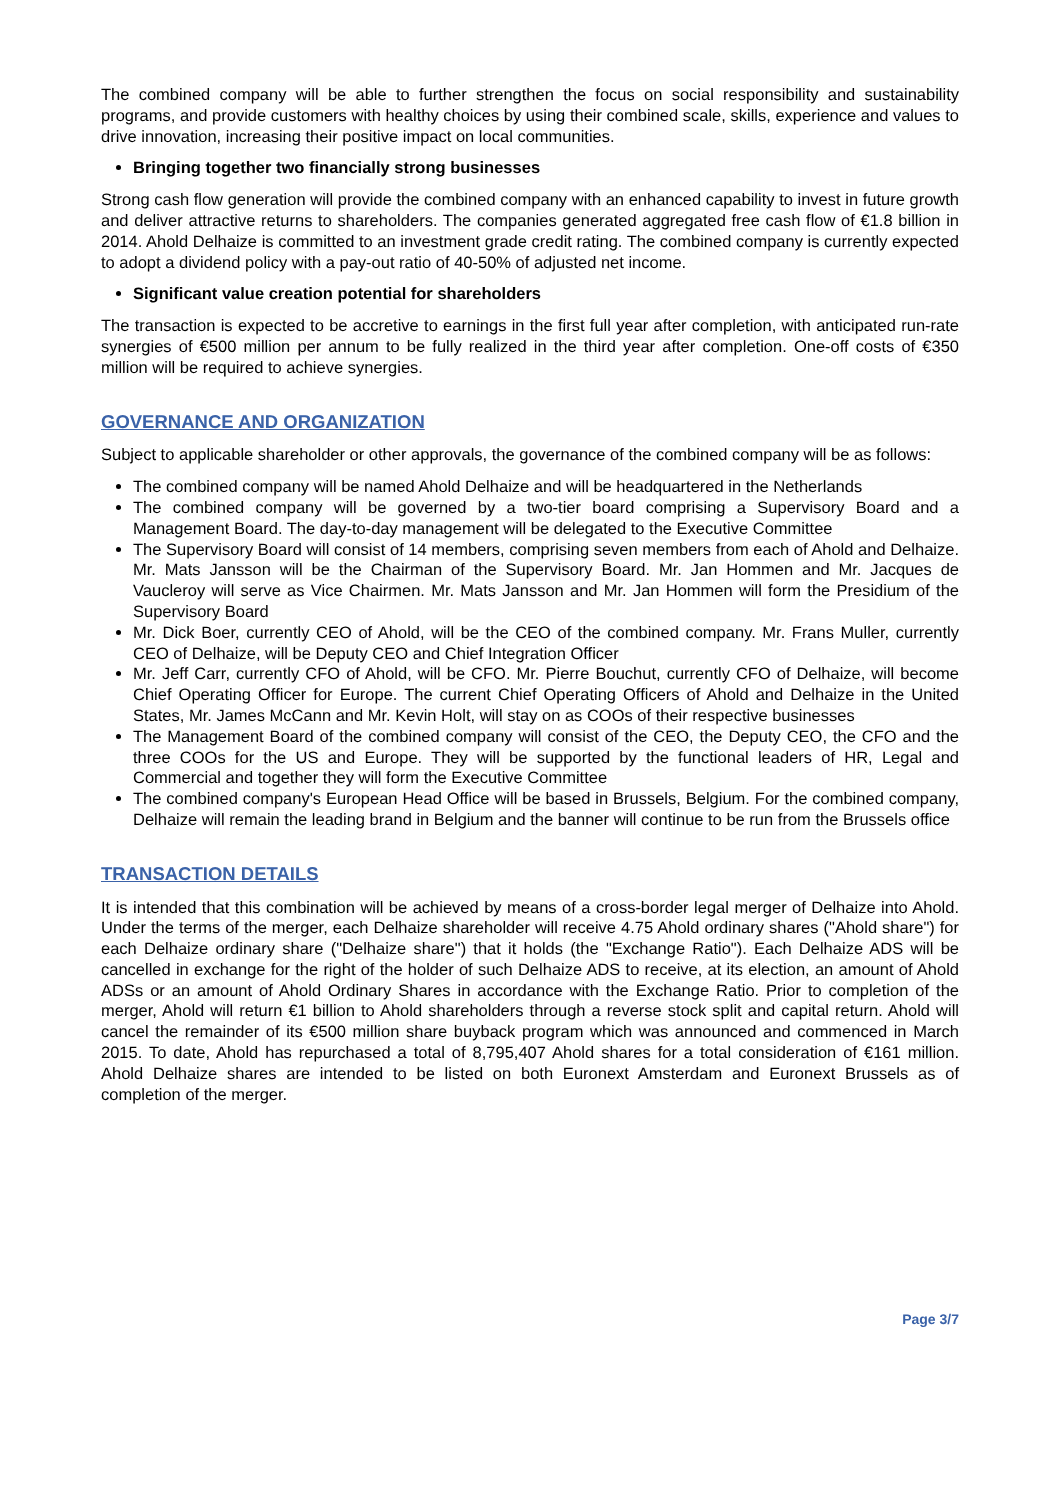The combined company will be able to further strengthen the focus on social responsibility and sustainability programs, and provide customers with healthy choices by using their combined scale, skills, experience and values to drive innovation, increasing their positive impact on local communities.
Bringing together two financially strong businesses
Strong cash flow generation will provide the combined company with an enhanced capability to invest in future growth and deliver attractive returns to shareholders. The companies generated aggregated free cash flow of €1.8 billion in 2014. Ahold Delhaize is committed to an investment grade credit rating. The combined company is currently expected to adopt a dividend policy with a pay-out ratio of 40-50% of adjusted net income.
Significant value creation potential for shareholders
The transaction is expected to be accretive to earnings in the first full year after completion, with anticipated run-rate synergies of €500 million per annum to be fully realized in the third year after completion. One-off costs of €350 million will be required to achieve synergies.
GOVERNANCE AND ORGANIZATION
Subject to applicable shareholder or other approvals, the governance of the combined company will be as follows:
The combined company will be named Ahold Delhaize and will be headquartered in the Netherlands
The combined company will be governed by a two-tier board comprising a Supervisory Board and a Management Board. The day-to-day management will be delegated to the Executive Committee
The Supervisory Board will consist of 14 members, comprising seven members from each of Ahold and Delhaize. Mr. Mats Jansson will be the Chairman of the Supervisory Board. Mr. Jan Hommen and Mr. Jacques de Vaucleroy will serve as Vice Chairmen. Mr. Mats Jansson and Mr. Jan Hommen will form the Presidium of the Supervisory Board
Mr. Dick Boer, currently CEO of Ahold, will be the CEO of the combined company. Mr. Frans Muller, currently CEO of Delhaize, will be Deputy CEO and Chief Integration Officer
Mr. Jeff Carr, currently CFO of Ahold, will be CFO. Mr. Pierre Bouchut, currently CFO of Delhaize, will become Chief Operating Officer for Europe. The current Chief Operating Officers of Ahold and Delhaize in the United States, Mr. James McCann and Mr. Kevin Holt, will stay on as COOs of their respective businesses
The Management Board of the combined company will consist of the CEO, the Deputy CEO, the CFO and the three COOs for the US and Europe. They will be supported by the functional leaders of HR, Legal and Commercial and together they will form the Executive Committee
The combined company's European Head Office will be based in Brussels, Belgium. For the combined company, Delhaize will remain the leading brand in Belgium and the banner will continue to be run from the Brussels office
TRANSACTION DETAILS
It is intended that this combination will be achieved by means of a cross-border legal merger of Delhaize into Ahold. Under the terms of the merger, each Delhaize shareholder will receive 4.75 Ahold ordinary shares ("Ahold share") for each Delhaize ordinary share ("Delhaize share") that it holds (the "Exchange Ratio"). Each Delhaize ADS will be cancelled in exchange for the right of the holder of such Delhaize ADS to receive, at its election, an amount of Ahold ADSs or an amount of Ahold Ordinary Shares in accordance with the Exchange Ratio. Prior to completion of the merger, Ahold will return €1 billion to Ahold shareholders through a reverse stock split and capital return. Ahold will cancel the remainder of its €500 million share buyback program which was announced and commenced in March 2015. To date, Ahold has repurchased a total of 8,795,407 Ahold shares for a total consideration of €161 million. Ahold Delhaize shares are intended to be listed on both Euronext Amsterdam and Euronext Brussels as of completion of the merger.
Page 3/7